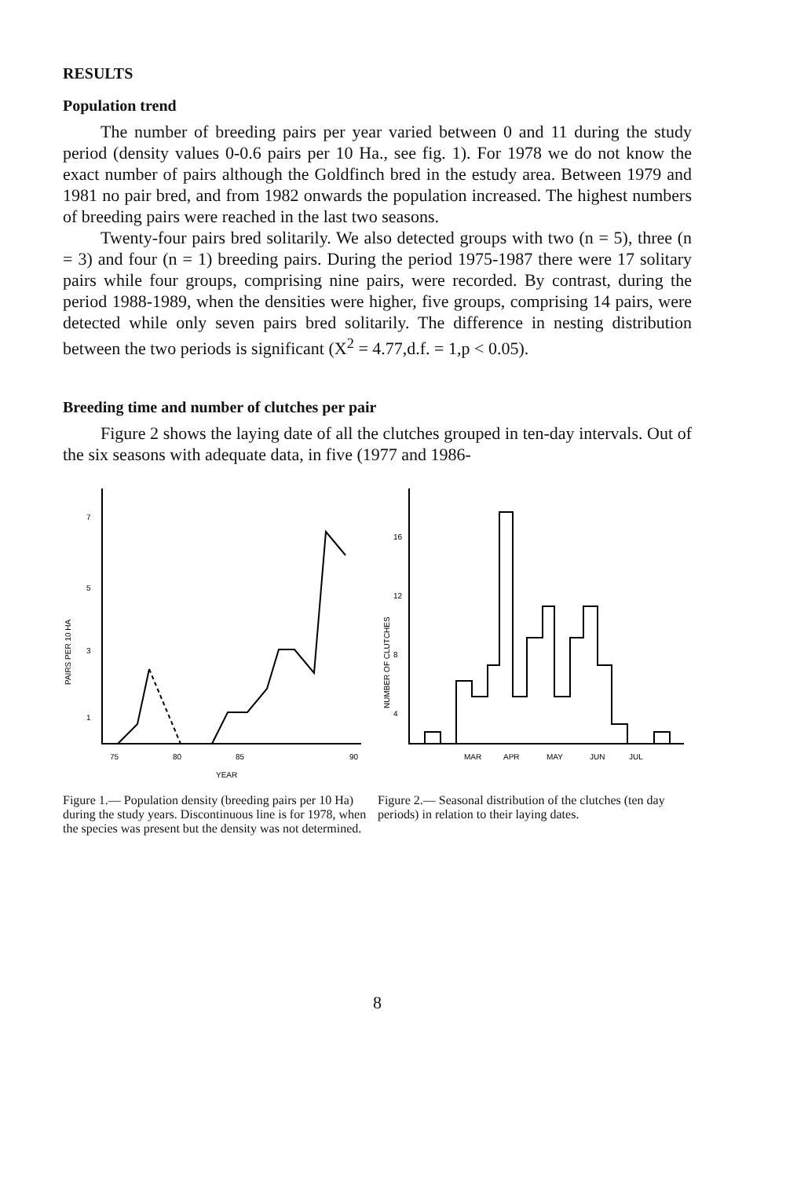RESULTS
Population trend
The number of breeding pairs per year varied between 0 and 11 during the study period (density values 0-0.6 pairs per 10 Ha., see fig. 1). For 1978 we do not know the exact number of pairs although the Goldfinch bred in the estudy area. Between 1979 and 1981 no pair bred, and from 1982 onwards the population increased. The highest numbers of breeding pairs were reached in the last two seasons.
Twenty-four pairs bred solitarily. We also detected groups with two (n = 5), three (n = 3) and four (n = 1) breeding pairs. During the period 1975-1987 there were 17 solitary pairs while four groups, comprising nine pairs, were recorded. By contrast, during the period 1988-1989, when the densities were higher, five groups, comprising 14 pairs, were detected while only seven pairs bred solitarily. The difference in nesting distribution between the two periods is significant (X<sup>2</sup> = 4.77,d.f. = 1,p < 0.05).
Breeding time and number of clutches per pair
Figure 2 shows the laying date of all the clutches grouped in ten-day intervals. Out of the six seasons with adequate data, in five (1977 and 1986-
7
5
3
1
PAIRS PER 10 HA
75
80
85
90
YEAR
Figure 1.— Population density (breeding pairs per 10 Ha) during the study years. Discontinuous line is for 1978, when the species was present but the density was not determined.
16
12
8
4
NUMBER OF CLUTCHES
MAR
APR
MAY
JUN
JUL
Figure 2.— Seasonal distribution of the clutches (ten day periods) in relation to their laying dates.
8